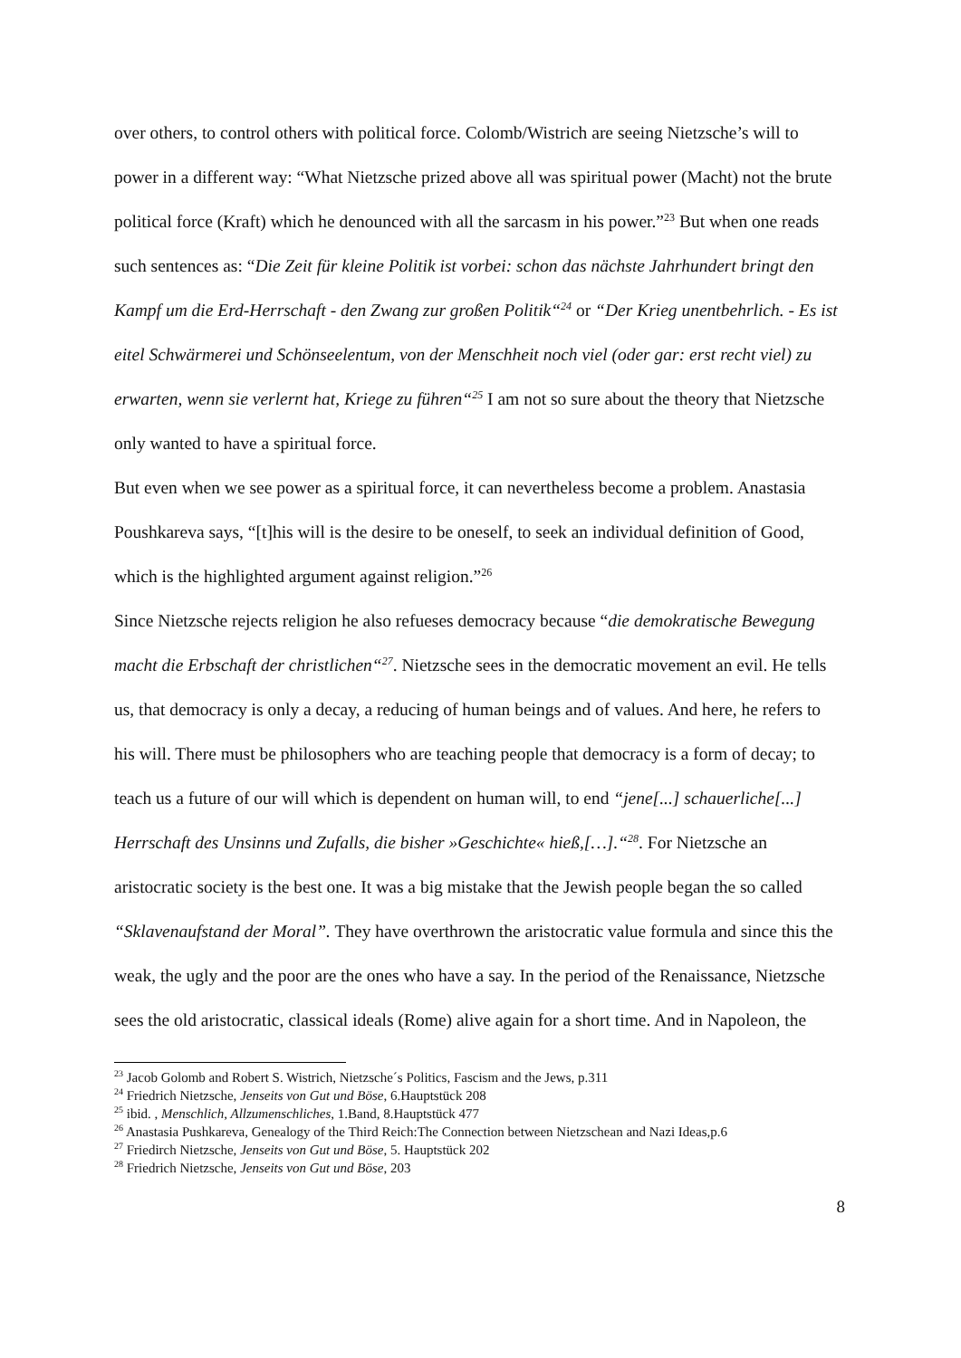over others, to control others with political force. Colomb/Wistrich are seeing Nietzsche’s will to power in a different way: “What Nietzsche prized above all was spiritual power (Macht) not the brute political force (Kraft) which he denounced with all the sarcasm in his power.”<sup>23</sup> But when one reads such sentences as: “Die Zeit für kleine Politik ist vorbei: schon das nächste Jahrhundert bringt den Kampf um die Erd-Herrschaft - den Zwang zur großen Politik“<sup>24</sup> or “Der Krieg unentbehrlich. - Es ist eitel Schwärmerei und Schönseelentum, von der Menschheit noch viel (oder gar: erst recht viel) zu erwarten, wenn sie verlernt hat, Kriege zu führen“<sup>25</sup> I am not so sure about the theory that Nietzsche only wanted to have a spiritual force.
But even when we see power as a spiritual force, it can nevertheless become a problem. Anastasia Poushkareva says, “[t]his will is the desire to be oneself, to seek an individual definition of Good, which is the highlighted argument against religion.”<sup>26</sup>
Since Nietzsche rejects religion he also refueses democracy because “die demokratische Bewegung macht die Erbschaft der christlichen“<sup>27</sup>. Nietzsche sees in the democratic movement an evil. He tells us, that democracy is only a decay, a reducing of human beings and of values. And here, he refers to his will. There must be philosophers who are teaching people that democracy is a form of decay; to teach us a future of our will which is dependent on human will, to end “jene[...] schauerliche[...] Herrschaft des Unsinns und Zufalls, die bisher »Geschichte« hieß,[…].“<sup>28</sup>. For Nietzsche an aristocratic society is the best one. It was a big mistake that the Jewish people began the so called “Sklavenaufstand der Moral”. They have overthrown the aristocratic value formula and since this the weak, the ugly and the poor are the ones who have a say. In the period of the Renaissance, Nietzsche sees the old aristocratic, classical ideals (Rome) alive again for a short time. And in Napoleon, the
<sup>23</sup> Jacob Golomb and Robert S. Wistrich, Nietzsche´s Politics, Fascism and the Jews, p.311
<sup>24</sup> Friedrich Nietzsche, Jenseits von Gut und Böse, 6.Hauptstück 208
<sup>25</sup> ibid. , Menschlich, Allzumenschliches, 1.Band, 8.Hauptstück 477
<sup>26</sup> Anastasia Pushkareva, Genealogy of the Third Reich:The Connection between Nietzschean and Nazi Ideas,p.6
<sup>27</sup> Friedirch Nietzsche, Jenseits von Gut und Böse, 5. Hauptstück 202
<sup>28</sup> Friedrich Nietzsche, Jenseits von Gut und Böse, 203
8